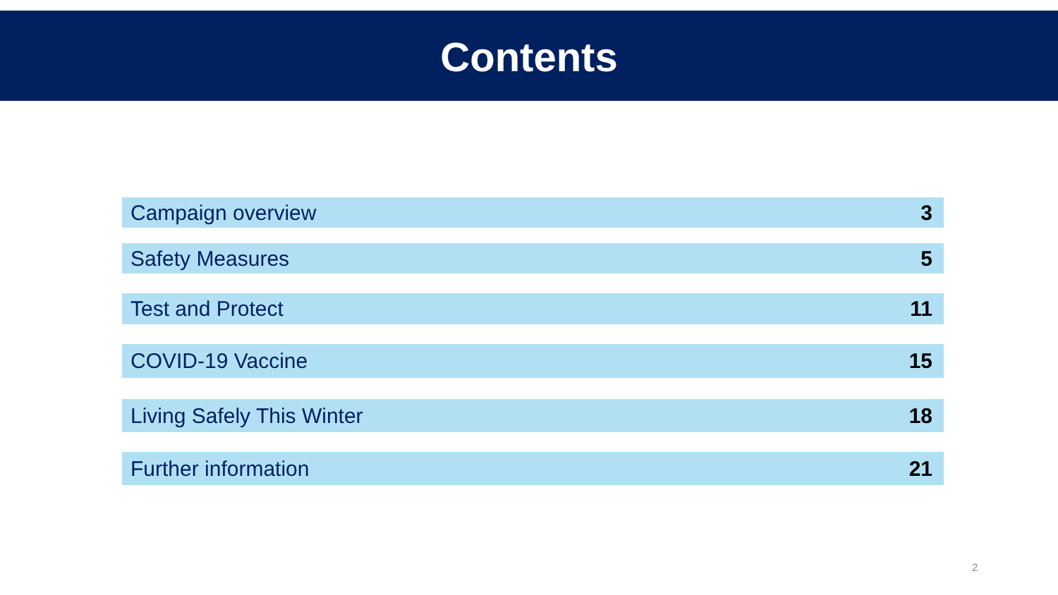Contents
| Campaign overview | 3 |
| Safety Measures | 5 |
| Test and Protect | 11 |
| COVID-19 Vaccine | 15 |
| Living Safely This Winter | 18 |
| Further information | 21 |
2